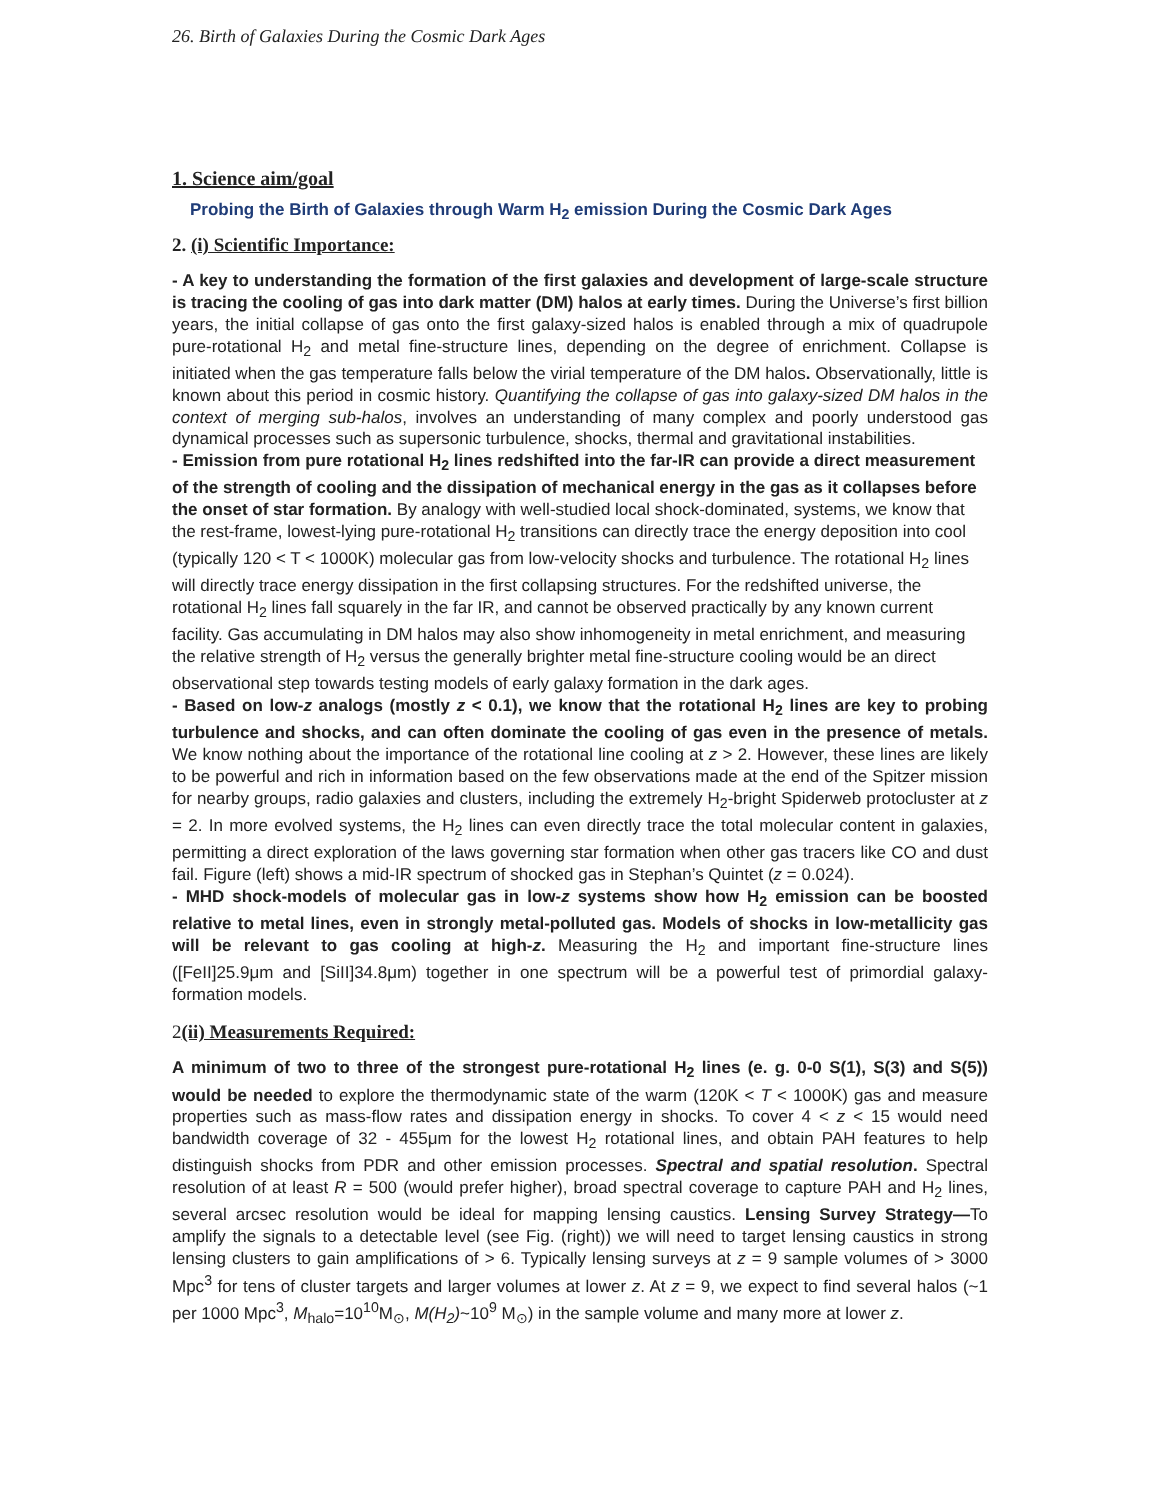26. Birth of Galaxies During the Cosmic Dark Ages
1. Science aim/goal
Probing the Birth of Galaxies through Warm H<sub>2</sub> emission During the Cosmic Dark Ages
2. (i) Scientific Importance:
- A key to understanding the formation of the first galaxies and development of large-scale structure is tracing the cooling of gas into dark matter (DM) halos at early times. During the Universe’s first billion years, the initial collapse of gas onto the first galaxy-sized halos is enabled through a mix of quadrupole pure-rotational H<sub>2</sub> and metal fine-structure lines, depending on the degree of enrichment. Collapse is initiated when the gas temperature falls below the virial temperature of the DM halos. Observationally, little is known about this period in cosmic history. Quantifying the collapse of gas into galaxy-sized DM halos in the context of merging sub-halos, involves an understanding of many complex and poorly understood gas dynamical processes such as supersonic turbulence, shocks, thermal and gravitational instabilities.
- Emission from pure rotational H<sub>2</sub> lines redshifted into the far-IR can provide a direct measurement of the strength of cooling and the dissipation of mechanical energy in the gas as it collapses before the onset of star formation. By analogy with well-studied local shock-dominated, systems, we know that the rest-frame, lowest-lying pure-rotational H<sub>2</sub> transitions can directly trace the energy deposition into cool (typically 120 < T < 1000K) molecular gas from low-velocity shocks and turbulence. The rotational H<sub>2</sub> lines will directly trace energy dissipation in the first collapsing structures. For the redshifted universe, the rotational H<sub>2</sub> lines fall squarely in the far IR, and cannot be observed practically by any known current facility. Gas accumulating in DM halos may also show inhomogeneity in metal enrichment, and measuring the relative strength of H<sub>2</sub> versus the generally brighter metal fine-structure cooling would be an direct observational step towards testing models of early galaxy formation in the dark ages.
- Based on low-z analogs (mostly z < 0.1), we know that the rotational H<sub>2</sub> lines are key to probing turbulence and shocks, and can often dominate the cooling of gas even in the presence of metals. We know nothing about the importance of the rotational line cooling at z > 2. However, these lines are likely to be powerful and rich in information based on the few observations made at the end of the Spitzer mission for nearby groups, radio galaxies and clusters, including the extremely H<sub>2</sub>-bright Spiderweb protocluster at z = 2. In more evolved systems, the H<sub>2</sub> lines can even directly trace the total molecular content in galaxies, permitting a direct exploration of the laws governing star formation when other gas tracers like CO and dust fail. Figure (left) shows a mid-IR spectrum of shocked gas in Stephan’s Quintet (z = 0.024).
- MHD shock-models of molecular gas in low-z systems show how H<sub>2</sub> emission can be boosted relative to metal lines, even in strongly metal-polluted gas. Models of shocks in low-metallicity gas will be relevant to gas cooling at high-z. Measuring the H<sub>2</sub> and important fine-structure lines ([FeII]25.9μm and [SiII]34.8μm) together in one spectrum will be a powerful test of primordial galaxy-formation models.
2(ii) Measurements Required:
A minimum of two to three of the strongest pure-rotational H<sub>2</sub> lines (e. g. 0-0 S(1), S(3) and S(5)) would be needed to explore the thermodynamic state of the warm (120K < T < 1000K) gas and measure properties such as mass-flow rates and dissipation energy in shocks. To cover 4 < z < 15 would need bandwidth coverage of 32 - 455μm for the lowest H<sub>2</sub> rotational lines, and obtain PAH features to help distinguish shocks from PDR and other emission processes. Spectral and spatial resolution. Spectral resolution of at least R = 500 (would prefer higher), broad spectral coverage to capture PAH and H<sub>2</sub> lines, several arcsec resolution would be ideal for mapping lensing caustics. Lensing Survey Strategy—To amplify the signals to a detectable level (see Fig. (right)) we will need to target lensing caustics in strong lensing clusters to gain amplifications of > 6. Typically lensing surveys at z = 9 sample volumes of > 3000 Mpc<sup>3</sup> for tens of cluster targets and larger volumes at lower z. At z = 9, we expect to find several halos (~1 per 1000 Mpc<sup>3</sup>, M<sub>halo</sub>=10<sup>10</sup>M<sub>⊙</sub>, M(H<sub>2</sub>)~10<sup>9</sup> M<sub>⊙</sub>) in the sample volume and many more at lower z.